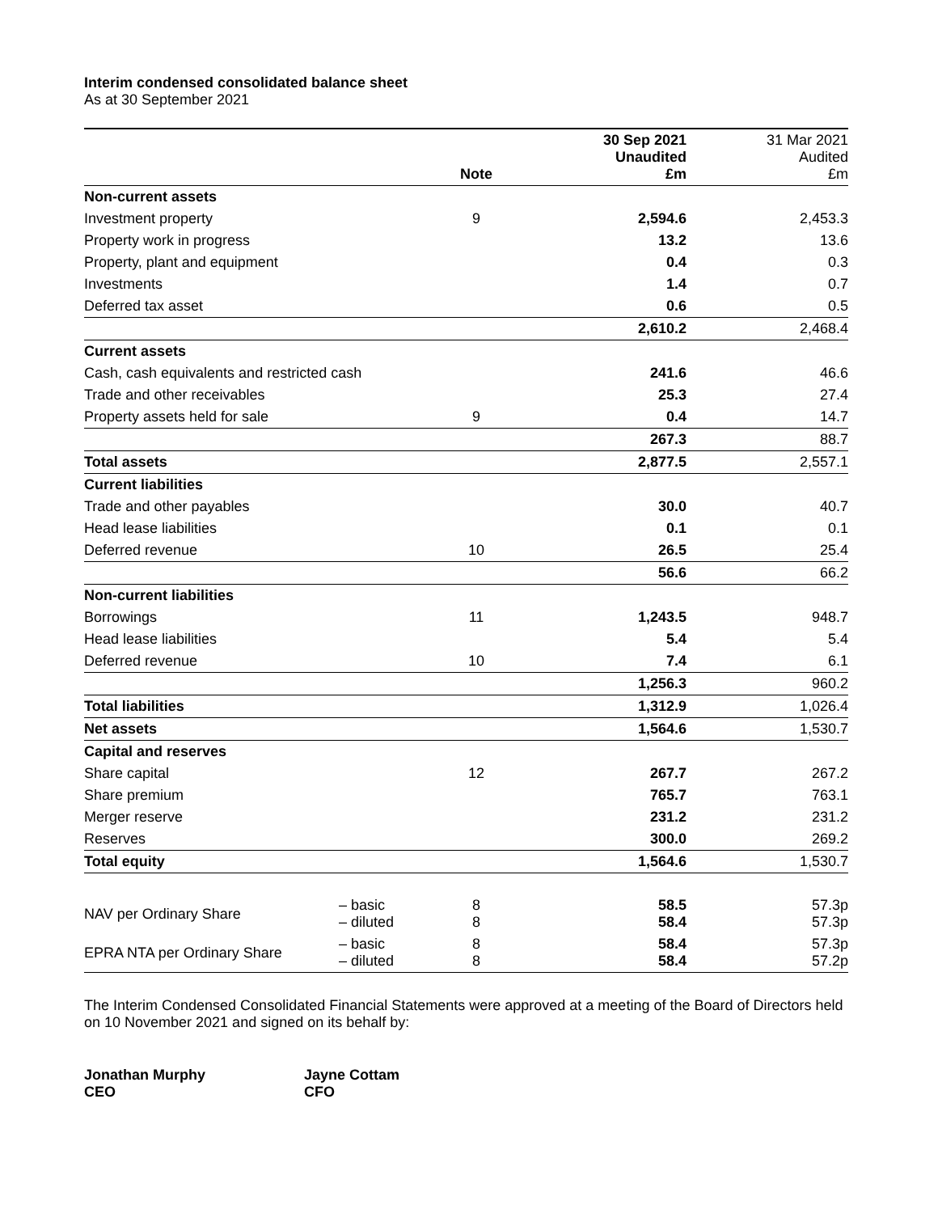Interim condensed consolidated balance sheet
As at 30 September 2021
| | | Note | 30 Sep 2021 Unaudited £m | 31 Mar 2021 Audited £m |
| --- | --- | --- | --- | --- |
| Non-current assets | | | | |
| Investment property | | 9 | 2,594.6 | 2,453.3 |
| Property work in progress | | | 13.2 | 13.6 |
| Property, plant and equipment | | | 0.4 | 0.3 |
| Investments | | | 1.4 | 0.7 |
| Deferred tax asset | | | 0.6 | 0.5 |
| | | | 2,610.2 | 2,468.4 |
| Current assets | | | | |
| Cash, cash equivalents and restricted cash | | | 241.6 | 46.6 |
| Trade and other receivables | | | 25.3 | 27.4 |
| Property assets held for sale | | 9 | 0.4 | 14.7 |
| | | | 267.3 | 88.7 |
| Total assets | | | 2,877.5 | 2,557.1 |
| Current liabilities | | | | |
| Trade and other payables | | | 30.0 | 40.7 |
| Head lease liabilities | | | 0.1 | 0.1 |
| Deferred revenue | | 10 | 26.5 | 25.4 |
| | | | 56.6 | 66.2 |
| Non-current liabilities | | | | |
| Borrowings | | 11 | 1,243.5 | 948.7 |
| Head lease liabilities | | | 5.4 | 5.4 |
| Deferred revenue | | 10 | 7.4 | 6.1 |
| | | | 1,256.3 | 960.2 |
| Total liabilities | | | 1,312.9 | 1,026.4 |
| Net assets | | | 1,564.6 | 1,530.7 |
| Capital and reserves | | | | |
| Share capital | | 12 | 267.7 | 267.2 |
| Share premium | | | 765.7 | 763.1 |
| Merger reserve | | | 231.2 | 231.2 |
| Reserves | | | 300.0 | 269.2 |
| Total equity | | | 1,564.6 | 1,530.7 |
| NAV per Ordinary Share | – basic – diluted | 8 8 | 58.5 58.4 | 57.3p 57.3p |
| EPRA NTA per Ordinary Share | – basic – diluted | 8 8 | 58.4 58.4 | 57.3p 57.2p |
The Interim Condensed Consolidated Financial Statements were approved at a meeting of the Board of Directors held on 10 November 2021 and signed on its behalf by:
Jonathan Murphy
CEO
Jayne Cottam
CFO